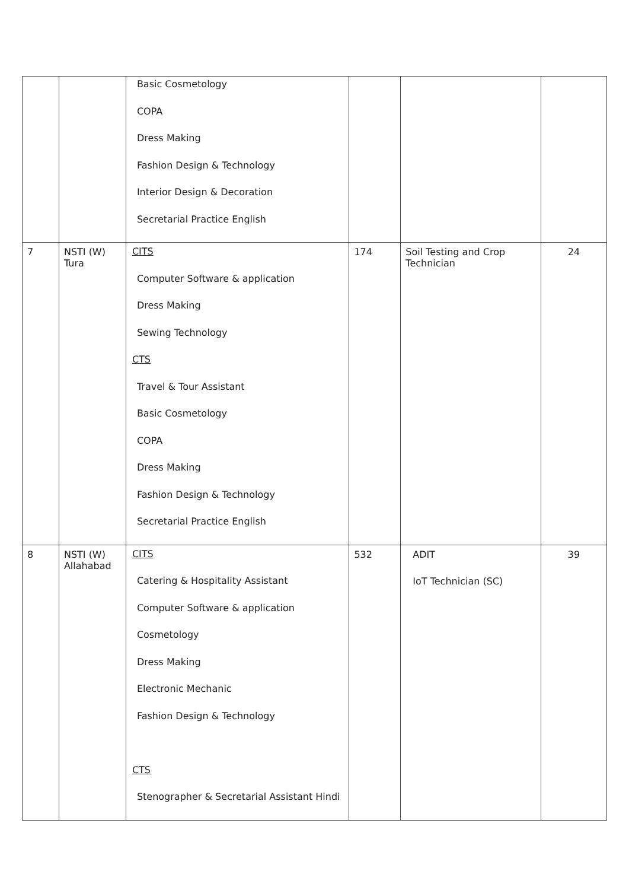| | | Basic Cosmetology COPA Dress Making Fashion Design & Technology Interior Design & Decoration Secretarial Practice English | | | |
| 7 | NSTI (W) Tura | CITS Computer Software & application Dress Making Sewing Technology CTS Travel & Tour Assistant Basic Cosmetology COPA Dress Making Fashion Design & Technology Secretarial Practice English | 174 | Soil Testing and Crop Technician | 24 |
| 8 | NSTI (W) Allahabad | CITS Catering & Hospitality Assistant Computer Software & application Cosmetology Dress Making Electronic Mechanic Fashion Design & Technology CTS Stenographer & Secretarial Assistant Hindi | 532 | ADIT IoT Technician (SC) | 39 |